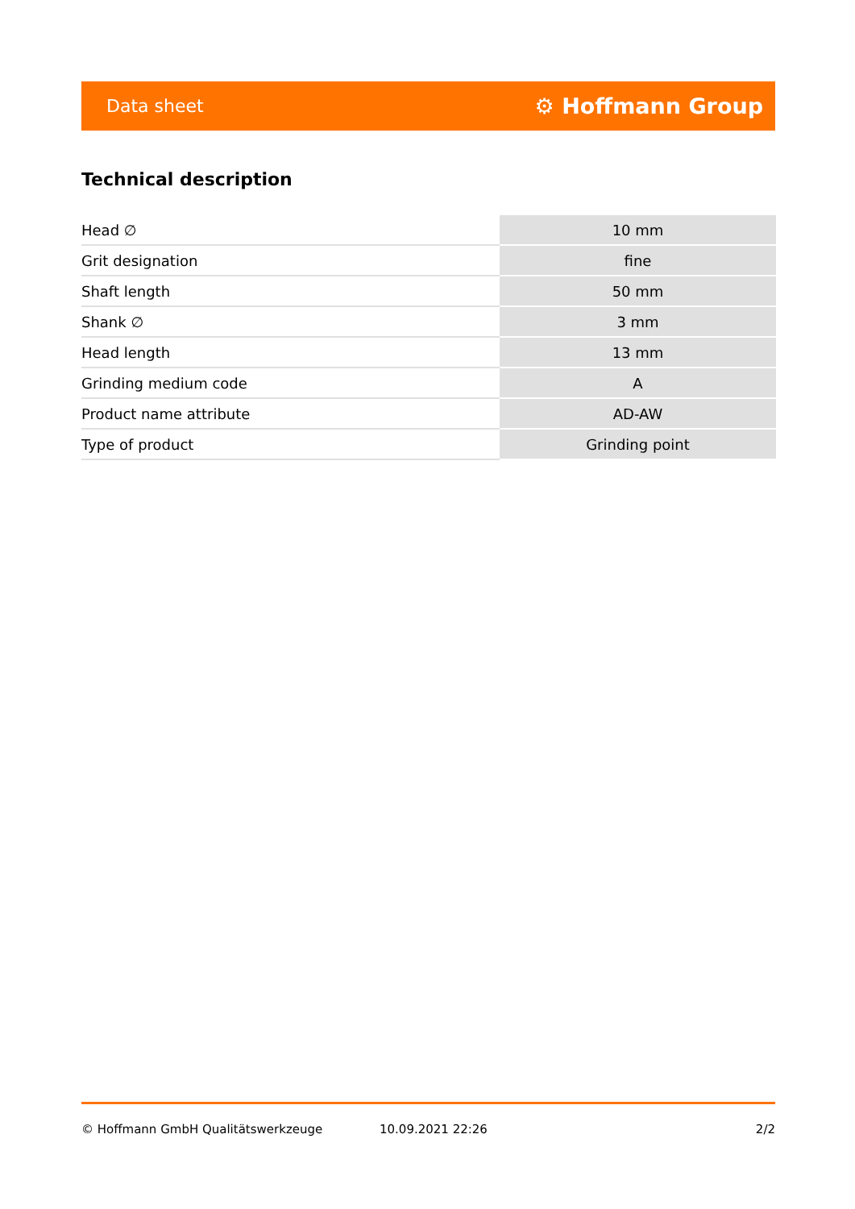Data sheet ⚙ Hoffmann Group
Technical description
| Head ∅ | 10 mm |
| Grit designation | fine |
| Shaft length | 50 mm |
| Shank ∅ | 3 mm |
| Head length | 13 mm |
| Grinding medium code | A |
| Product name attribute | AD-AW |
| Type of product | Grinding point |
© Hoffmann GmbH Qualitätswerkzeuge 10.09.2021 22:26 2/2